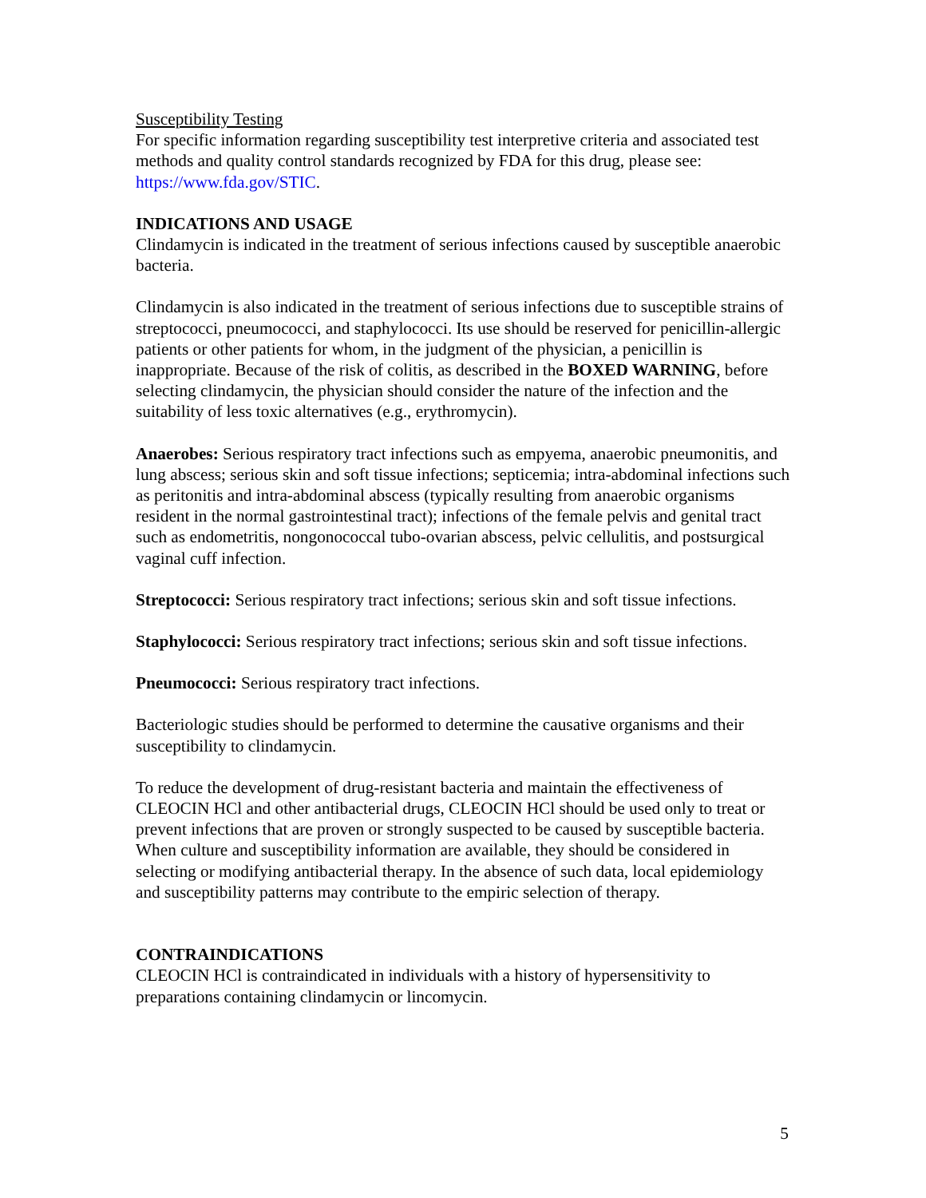Susceptibility Testing
For specific information regarding susceptibility test interpretive criteria and associated test methods and quality control standards recognized by FDA for this drug, please see: https://www.fda.gov/STIC.
INDICATIONS AND USAGE
Clindamycin is indicated in the treatment of serious infections caused by susceptible anaerobic bacteria.
Clindamycin is also indicated in the treatment of serious infections due to susceptible strains of streptococci, pneumococci, and staphylococci. Its use should be reserved for penicillin-allergic patients or other patients for whom, in the judgment of the physician, a penicillin is inappropriate. Because of the risk of colitis, as described in the BOXED WARNING, before selecting clindamycin, the physician should consider the nature of the infection and the suitability of less toxic alternatives (e.g., erythromycin).
Anaerobes: Serious respiratory tract infections such as empyema, anaerobic pneumonitis, and lung abscess; serious skin and soft tissue infections; septicemia; intra-abdominal infections such as peritonitis and intra-abdominal abscess (typically resulting from anaerobic organisms resident in the normal gastrointestinal tract); infections of the female pelvis and genital tract such as endometritis, nongonococcal tubo-ovarian abscess, pelvic cellulitis, and postsurgical vaginal cuff infection.
Streptococci: Serious respiratory tract infections; serious skin and soft tissue infections.
Staphylococci: Serious respiratory tract infections; serious skin and soft tissue infections.
Pneumococci: Serious respiratory tract infections.
Bacteriologic studies should be performed to determine the causative organisms and their susceptibility to clindamycin.
To reduce the development of drug-resistant bacteria and maintain the effectiveness of CLEOCIN HCl and other antibacterial drugs, CLEOCIN HCl should be used only to treat or prevent infections that are proven or strongly suspected to be caused by susceptible bacteria. When culture and susceptibility information are available, they should be considered in selecting or modifying antibacterial therapy. In the absence of such data, local epidemiology and susceptibility patterns may contribute to the empiric selection of therapy.
CONTRAINDICATIONS
CLEOCIN HCl is contraindicated in individuals with a history of hypersensitivity to preparations containing clindamycin or lincomycin.
5